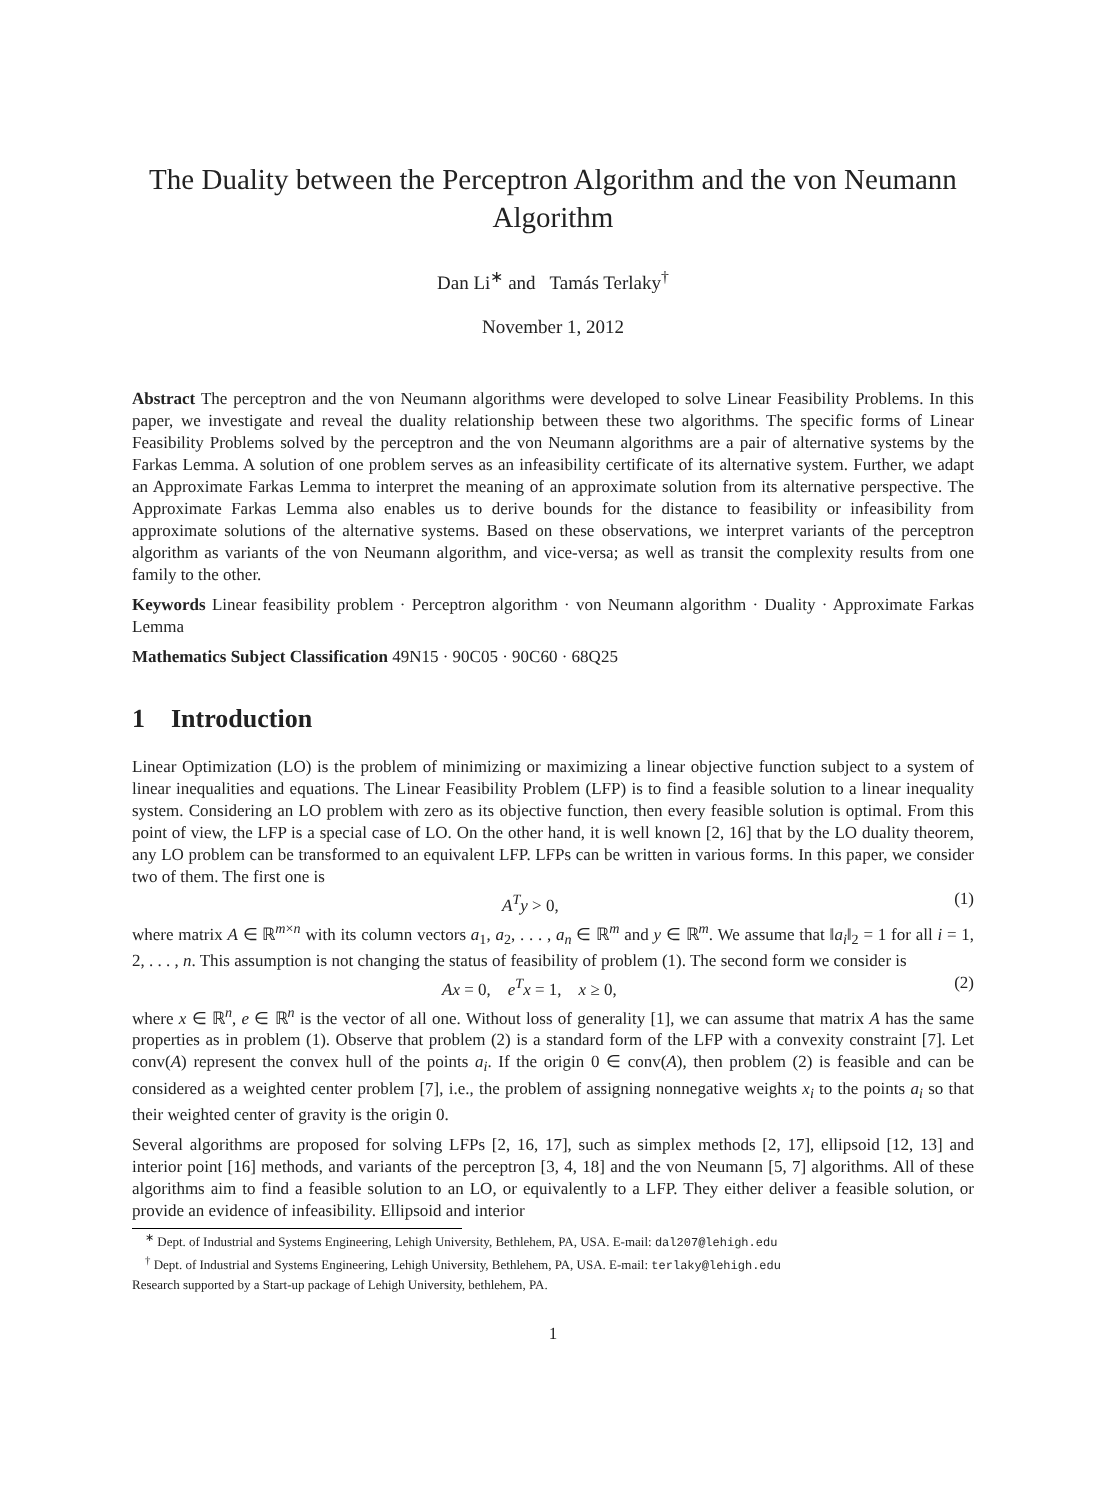The Duality between the Perceptron Algorithm and the von Neumann Algorithm
Dan Li<sup>∗</sup> and Tamás Terlaky<sup>†</sup>
November 1, 2012
Abstract The perceptron and the von Neumann algorithms were developed to solve Linear Feasibility Problems. In this paper, we investigate and reveal the duality relationship between these two algorithms. The specific forms of Linear Feasibility Problems solved by the perceptron and the von Neumann algorithms are a pair of alternative systems by the Farkas Lemma. A solution of one problem serves as an infeasibility certificate of its alternative system. Further, we adapt an Approximate Farkas Lemma to interpret the meaning of an approximate solution from its alternative perspective. The Approximate Farkas Lemma also enables us to derive bounds for the distance to feasibility or infeasibility from approximate solutions of the alternative systems. Based on these observations, we interpret variants of the perceptron algorithm as variants of the von Neumann algorithm, and vice-versa; as well as transit the complexity results from one family to the other.
Keywords Linear feasibility problem · Perceptron algorithm · von Neumann algorithm · Duality · Approximate Farkas Lemma
Mathematics Subject Classification 49N15 · 90C05 · 90C60 · 68Q25
1 Introduction
Linear Optimization (LO) is the problem of minimizing or maximizing a linear objective function subject to a system of linear inequalities and equations. The Linear Feasibility Problem (LFP) is to find a feasible solution to a linear inequality system. Considering an LO problem with zero as its objective function, then every feasible solution is optimal. From this point of view, the LFP is a special case of LO. On the other hand, it is well known [2, 16] that by the LO duality theorem, any LO problem can be transformed to an equivalent LFP. LFPs can be written in various forms. In this paper, we consider two of them. The first one is
A<sup>T</sup>y > 0, (1)
where matrix A ∈ ℝ<sup>m×n</sup> with its column vectors a<sub>1</sub>, a<sub>2</sub>, . . . , a<sub>n</sub> ∈ ℝ<sup>m</sup> and y ∈ ℝ<sup>m</sup>. We assume that ‖a<sub>i</sub>‖<sub>2</sub> = 1 for all i = 1, 2, . . . , n. This assumption is not changing the status of feasibility of problem (1). The second form we consider is
Ax = 0, e<sup>T</sup>x = 1, x ≥ 0, (2)
where x ∈ ℝ<sup>n</sup>, e ∈ ℝ<sup>n</sup> is the vector of all one. Without loss of generality [1], we can assume that matrix A has the same properties as in problem (1). Observe that problem (2) is a standard form of the LFP with a convexity constraint [7]. Let conv(A) represent the convex hull of the points a<sub>i</sub>. If the origin 0 ∈ conv(A), then problem (2) is feasible and can be considered as a weighted center problem [7], i.e., the problem of assigning nonnegative weights x<sub>i</sub> to the points a<sub>i</sub> so that their weighted center of gravity is the origin 0.
Several algorithms are proposed for solving LFPs [2, 16, 17], such as simplex methods [2, 17], ellipsoid [12, 13] and interior point [16] methods, and variants of the perceptron [3, 4, 18] and the von Neumann [5, 7] algorithms. All of these algorithms aim to find a feasible solution to an LO, or equivalently to a LFP. They either deliver a feasible solution, or provide an evidence of infeasibility. Ellipsoid and interior
<sup>∗</sup> Dept. of Industrial and Systems Engineering, Lehigh University, Bethlehem, PA, USA. E-mail: dal207@lehigh.edu
<sup>†</sup> Dept. of Industrial and Systems Engineering, Lehigh University, Bethlehem, PA, USA. E-mail: terlaky@lehigh.edu
Research supported by a Start-up package of Lehigh University, bethlehem, PA.
1